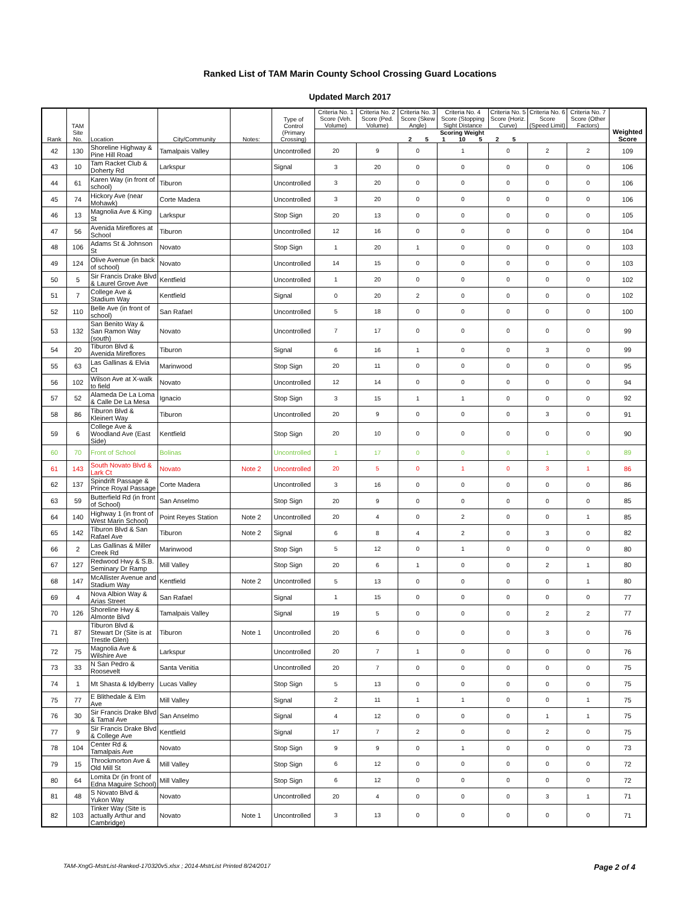Ranked List of TAM Marin County School Crossing Guard Locations
Updated March 2017
| Rank | TAM Site No. | Location | City/Community | Notes: | Type of Control (Primary Crossing) | Criteria No. 1 Score (Veh. Volume) | Criteria No. 2 Score (Ped. Volume) | Criteria No. 3 Score (Skew Angle) | Criteria No. 4 Score (Stopping Sight Distance | Criteria No. 5 Score (Horiz. Curve) | Criteria No. 6 Score (Speed Limit) | Criteria No. 7 Score (Other Factors) | Weighted Score |
| --- | --- | --- | --- | --- | --- | --- | --- | --- | --- | --- | --- | --- | --- |
| | | | | | | Scoring Weight 2 5 1 10 5 2 5 | | | | | | | |
| 42 | 130 | Shoreline Highway & Pine Hill Road | Tamalpais Valley | | Uncontrolled | 20 | 9 | 0 | 1 | 0 | 2 | 2 | 109 |
| 43 | 10 | Tam Racket Club & Doherty Rd | Larkspur | | Signal | 3 | 20 | 0 | 0 | 0 | 0 | 0 | 106 |
| 44 | 61 | Karen Way (in front of school) | Tiburon | | Uncontrolled | 3 | 20 | 0 | 0 | 0 | 0 | 0 | 106 |
| 45 | 74 | Hickory Ave (near Mohawk) | Corte Madera | | Uncontrolled | 3 | 20 | 0 | 0 | 0 | 0 | 0 | 106 |
| 46 | 13 | Magnolia Ave & King St | Larkspur | | Stop Sign | 20 | 13 | 0 | 0 | 0 | 0 | 0 | 105 |
| 47 | 56 | Avenida Mireflores at School | Tiburon | | Uncontrolled | 12 | 16 | 0 | 0 | 0 | 0 | 0 | 104 |
| 48 | 106 | Adams St & Johnson St | Novato | | Stop Sign | 1 | 20 | 1 | 0 | 0 | 0 | 0 | 103 |
| 49 | 124 | Olive Avenue (in back of school) | Novato | | Uncontrolled | 14 | 15 | 0 | 0 | 0 | 0 | 0 | 103 |
| 50 | 5 | Sir Francis Drake Blvd & Laurel Grove Ave | Kentfield | | Uncontrolled | 1 | 20 | 0 | 0 | 0 | 0 | 0 | 102 |
| 51 | 7 | College Ave & Stadium Way | Kentfield | | Signal | 0 | 20 | 2 | 0 | 0 | 0 | 0 | 102 |
| 52 | 110 | Belle Ave (in front of school) | San Rafael | | Uncontrolled | 5 | 18 | 0 | 0 | 0 | 0 | 0 | 100 |
| 53 | 132 | San Benito Way & San Ramon Way (south) | Novato | | Uncontrolled | 7 | 17 | 0 | 0 | 0 | 0 | 0 | 99 |
| 54 | 20 | Tiburon Blvd & Avenida Mireflores | Tiburon | | Signal | 6 | 16 | 1 | 0 | 0 | 3 | 0 | 99 |
| 55 | 63 | Las Gallinas & Elvia Ct | Marinwood | | Stop Sign | 20 | 11 | 0 | 0 | 0 | 0 | 0 | 95 |
| 56 | 102 | Wilson Ave at X-walk to field | Novato | | Uncontrolled | 12 | 14 | 0 | 0 | 0 | 0 | 0 | 94 |
| 57 | 52 | Alameda De La Loma & Calle De La Mesa | Ignacio | | Stop Sign | 3 | 15 | 1 | 1 | 0 | 0 | 0 | 92 |
| 58 | 86 | Tiburon Blvd & Kleinert Way | Tiburon | | Uncontrolled | 20 | 9 | 0 | 0 | 0 | 3 | 0 | 91 |
| 59 | 6 | College Ave & Woodland Ave (East Side) | Kentfield | | Stop Sign | 20 | 10 | 0 | 0 | 0 | 0 | 0 | 90 |
| 60 | 70 | Front of School | Bolinas | | Uncontrolled | 1 | 17 | 0 | 0 | 0 | 1 | 0 | 89 |
| 61 | 143 | South Novato Blvd & Lark Ct | Novato | Note 2 | Uncontrolled | 20 | 5 | 0 | 1 | 0 | 3 | 1 | 86 |
| 62 | 137 | Spindrift Passage & Prince Royal Passage | Corte Madera | | Uncontrolled | 3 | 16 | 0 | 0 | 0 | 0 | 0 | 86 |
| 63 | 59 | Butterfield Rd (in front of School) | San Anselmo | | Stop Sign | 20 | 9 | 0 | 0 | 0 | 0 | 0 | 85 |
| 64 | 140 | Highway 1 (in front of West Marin School) | Point Reyes Station | Note 2 | Uncontrolled | 20 | 4 | 0 | 2 | 0 | 0 | 1 | 85 |
| 65 | 142 | Tiburon Blvd & San Rafael Ave | Tiburon | Note 2 | Signal | 6 | 8 | 4 | 2 | 0 | 3 | 0 | 82 |
| 66 | 2 | Las Gallinas & Miller Creek Rd | Marinwood | | Stop Sign | 5 | 12 | 0 | 1 | 0 | 0 | 0 | 80 |
| 67 | 127 | Redwood Hwy & S.B. Seminary Dr Ramp | Mill Valley | | Stop Sign | 20 | 6 | 1 | 0 | 0 | 2 | 1 | 80 |
| 68 | 147 | McAllister Avenue and Stadium Way | Kentfield | Note 2 | Uncontrolled | 5 | 13 | 0 | 0 | 0 | 0 | 1 | 80 |
| 69 | 4 | Nova Albion Way & Arias Street | San Rafael | | Signal | 1 | 15 | 0 | 0 | 0 | 0 | 0 | 77 |
| 70 | 126 | Shoreline Hwy & Almonte Blvd | Tamalpais Valley | | Signal | 19 | 5 | 0 | 0 | 0 | 2 | 2 | 77 |
| 71 | 87 | Tiburon Blvd & Stewart Dr (Site is at Trestle Glen) | Tiburon | Note 1 | Uncontrolled | 20 | 6 | 0 | 0 | 0 | 3 | 0 | 76 |
| 72 | 75 | Magnolia Ave & Wilshire Ave | Larkspur | | Uncontrolled | 20 | 7 | 1 | 0 | 0 | 0 | 0 | 76 |
| 73 | 33 | N San Pedro & Roosevelt | Santa Venitia | | Uncontrolled | 20 | 7 | 0 | 0 | 0 | 0 | 0 | 75 |
| 74 | 1 | Mt Shasta & Idylberry | Lucas Valley | | Stop Sign | 5 | 13 | 0 | 0 | 0 | 0 | 0 | 75 |
| 75 | 77 | E Blithedale & Elm Ave | Mill Valley | | Signal | 2 | 11 | 1 | 1 | 0 | 0 | 1 | 75 |
| 76 | 30 | Sir Francis Drake Blvd & Tamal Ave | San Anselmo | | Signal | 4 | 12 | 0 | 0 | 0 | 1 | 1 | 75 |
| 77 | 9 | Sir Francis Drake Blvd & College Ave | Kentfield | | Signal | 17 | 7 | 2 | 0 | 0 | 2 | 0 | 75 |
| 78 | 104 | Center Rd & Tamalpais Ave | Novato | | Stop Sign | 9 | 9 | 0 | 1 | 0 | 0 | 0 | 73 |
| 79 | 15 | Throckmorton Ave & Old Mill St | Mill Valley | | Stop Sign | 6 | 12 | 0 | 0 | 0 | 0 | 0 | 72 |
| 80 | 64 | Lomita Dr (in front of Edna Maguire School) | Mill Valley | | Stop Sign | 6 | 12 | 0 | 0 | 0 | 0 | 0 | 72 |
| 81 | 48 | S Novato Blvd & Yukon Way | Novato | | Uncontrolled | 20 | 4 | 0 | 0 | 0 | 3 | 1 | 71 |
| 82 | 103 | Tinker Way (Site is actually Arthur and Cambridge) | Novato | Note 1 | Uncontrolled | 3 | 13 | 0 | 0 | 0 | 0 | 0 | 71 |
TAM-XngG-MstrList-Ranked-170320v5.xlsx ; 2014-MstrList Printed 8/24/2017 Page 2 of 4